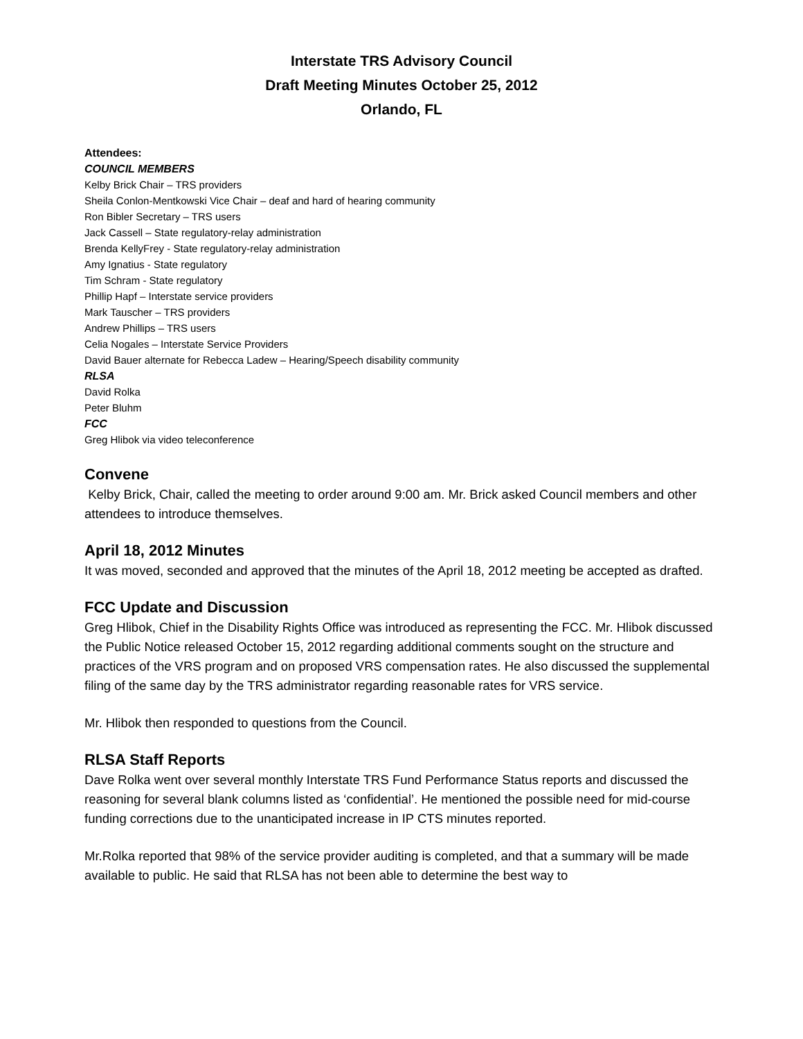Interstate TRS Advisory Council
Draft Meeting Minutes October 25, 2012
Orlando, FL
Attendees:
COUNCIL MEMBERS
Kelby Brick Chair – TRS providers
Sheila Conlon-Mentkowski Vice Chair – deaf and hard of hearing community
Ron Bibler Secretary – TRS users
Jack Cassell – State regulatory-relay administration
Brenda KellyFrey - State regulatory-relay administration
Amy Ignatius - State regulatory
Tim Schram - State regulatory
Phillip Hapf – Interstate service providers
Mark Tauscher – TRS providers
Andrew Phillips – TRS users
Celia Nogales – Interstate Service Providers
David Bauer alternate for Rebecca Ladew – Hearing/Speech disability community
RLSA
David Rolka
Peter Bluhm
FCC
Greg Hlibok via video teleconference
Convene
Kelby Brick, Chair, called the meeting to order around 9:00 am. Mr. Brick asked Council members and other attendees to introduce themselves.
April 18, 2012 Minutes
It was moved, seconded and approved that the minutes of the April 18, 2012 meeting be accepted as drafted.
FCC Update and Discussion
Greg Hlibok, Chief in the Disability Rights Office was introduced as representing the FCC. Mr. Hlibok discussed the Public Notice released October 15, 2012 regarding additional comments sought on the structure and practices of the VRS program and on proposed VRS compensation rates. He also discussed the supplemental filing of the same day by the TRS administrator regarding reasonable rates for VRS service.
Mr. Hlibok then responded to questions from the Council.
RLSA Staff Reports
Dave Rolka went over several monthly Interstate TRS Fund Performance Status reports and discussed the reasoning for several blank columns listed as ‘confidential’. He mentioned the possible need for mid-course funding corrections due to the unanticipated increase in IP CTS minutes reported.
Mr.Rolka reported that 98% of the service provider auditing is completed, and that a summary will be made available to public. He said that RLSA has not been able to determine the best way to